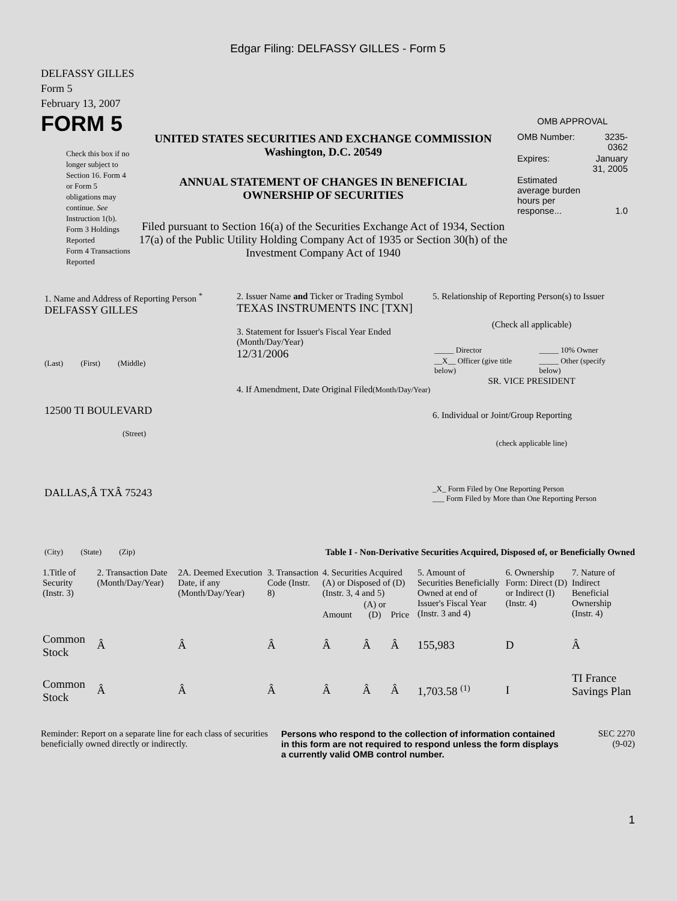Edgar Filing: DELFASSY GILLES - Form 5
DELFASSY GILLES
Form 5
February 13, 2007
FORM 5
Check this box if no longer subject to Section 16. Form 4 or Form 5 obligations may continue. See Instruction 1(b).
Form 3 Holdings Reported
Form 4 Transactions Reported
UNITED STATES SECURITIES AND EXCHANGE COMMISSION
Washington, D.C. 20549
ANNUAL STATEMENT OF CHANGES IN BENEFICIAL
OWNERSHIP OF SECURITIES
Filed pursuant to Section 16(a) of the Securities Exchange Act of 1934, Section 17(a) of the Public Utility Holding Company Act of 1935 or Section 30(h) of the Investment Company Act of 1940
OMB APPROVAL
| OMB Number: | 3235-0362 |
| Expires: | January 31, 2005 |
| Estimated average burden hours per response... | 1.0 |
1. Name and Address of Reporting Person <sup>*</sup>
DELFASSY GILLES
(Last) (First) (Middle)
12500 TI BOULEVARD
(Street)
DALLAS,Â TXÂ 75243
(City) (State) (Zip)
2. Issuer Name and Ticker or Trading Symbol
TEXAS INSTRUMENTS INC [TXN]
3. Statement for Issuer's Fiscal Year Ended (Month/Day/Year)
12/31/2006
4. If Amendment, Date Original Filed(Month/Day/Year)
5. Relationship of Reporting Person(s) to Issuer
(Check all applicable)
| _____ Director | _____ 10% Owner |
| __X__ Officer (give title below) | _____ Other (specify below) |
SR. VICE PRESIDENT
6. Individual or Joint/Group Reporting
(check applicable line)
_X_ Form Filed by One Reporting Person
___ Form Filed by More than One Reporting Person
Table I - Non-Derivative Securities Acquired, Disposed of, or Beneficially Owned
| 1.Title of Security (Instr. 3) | 2. Transaction Date (Month/Day/Year) | 2A. Deemed Execution Date, if any (Month/Day/Year) | 3. Transaction Code (Instr. 8) | 4. Securities Acquired (A) or Disposed of (D) (Instr. 3, 4 and 5) | | | 5. Amount of Securities Beneficially Owned at end of Issuer's Fiscal Year (Instr. 3 and 4) | 6. Ownership Form: Direct (D) or Indirect (I) (Instr. 4) | 7. Nature of Indirect Beneficial Ownership (Instr. 4) |
| --- | --- | --- | --- | --- | --- | --- | --- | --- | --- |
| | | | | Amount | (A) or (D) | Price | | | |
| Common Stock | Â | Â | Â | Â | Â | Â | 155,983 | D | Â |
| Common Stock | Â | Â | Â | Â | Â | Â | 1,703.58 <sup>(1)</sup> | I | TI France Savings Plan |
Reminder: Report on a separate line for each class of securities beneficially owned directly or indirectly.
Persons who respond to the collection of information contained in this form are not required to respond unless the form displays a currently valid OMB control number.
SEC 2270
(9-02)
1